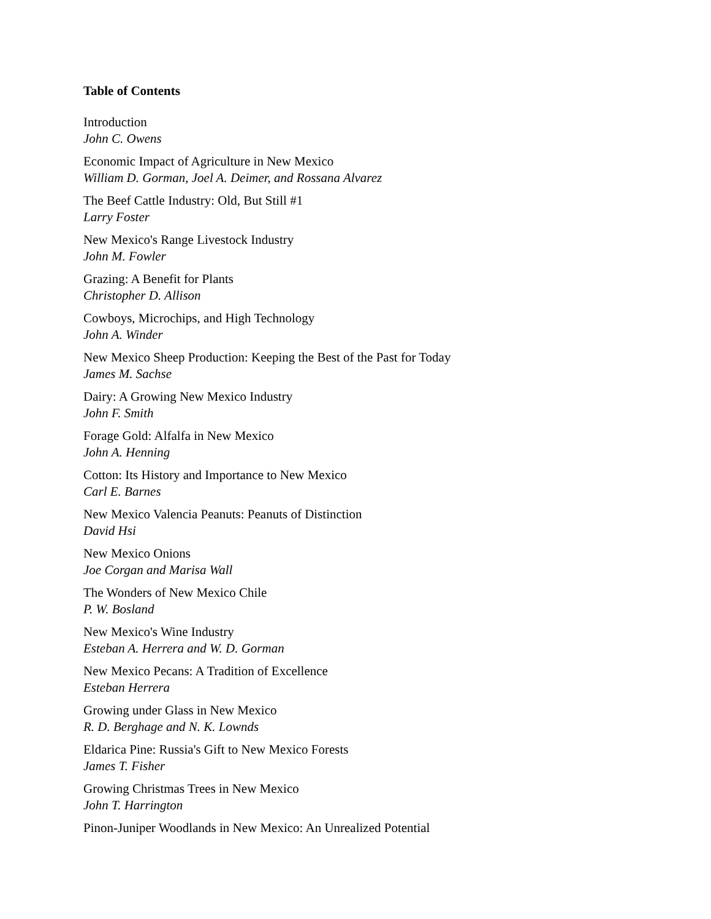Table of Contents
Introduction
John C. Owens
Economic Impact of Agriculture in New Mexico
William D. Gorman, Joel A. Deimer, and Rossana Alvarez
The Beef Cattle Industry: Old, But Still #1
Larry Foster
New Mexico's Range Livestock Industry
John M. Fowler
Grazing: A Benefit for Plants
Christopher D. Allison
Cowboys, Microchips, and High Technology
John A. Winder
New Mexico Sheep Production: Keeping the Best of the Past for Today
James M. Sachse
Dairy: A Growing New Mexico Industry
John F. Smith
Forage Gold: Alfalfa in New Mexico
John A. Henning
Cotton: Its History and Importance to New Mexico
Carl E. Barnes
New Mexico Valencia Peanuts: Peanuts of Distinction
David Hsi
New Mexico Onions
Joe Corgan and Marisa Wall
The Wonders of New Mexico Chile
P. W. Bosland
New Mexico's Wine Industry
Esteban A. Herrera and W. D. Gorman
New Mexico Pecans: A Tradition of Excellence
Esteban Herrera
Growing under Glass in New Mexico
R. D. Berghage and N. K. Lownds
Eldarica Pine: Russia's Gift to New Mexico Forests
James T. Fisher
Growing Christmas Trees in New Mexico
John T. Harrington
Pinon-Juniper Woodlands in New Mexico: An Unrealized Potential